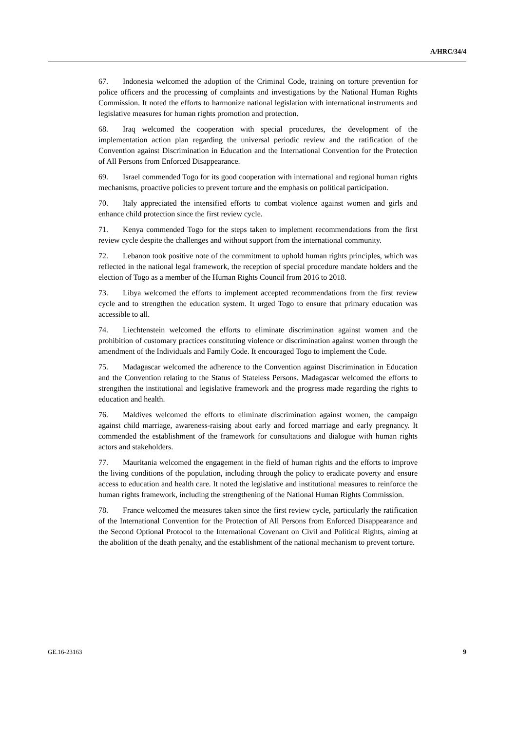A/HRC/34/4
67. Indonesia welcomed the adoption of the Criminal Code, training on torture prevention for police officers and the processing of complaints and investigations by the National Human Rights Commission. It noted the efforts to harmonize national legislation with international instruments and legislative measures for human rights promotion and protection.
68. Iraq welcomed the cooperation with special procedures, the development of the implementation action plan regarding the universal periodic review and the ratification of the Convention against Discrimination in Education and the International Convention for the Protection of All Persons from Enforced Disappearance.
69. Israel commended Togo for its good cooperation with international and regional human rights mechanisms, proactive policies to prevent torture and the emphasis on political participation.
70. Italy appreciated the intensified efforts to combat violence against women and girls and enhance child protection since the first review cycle.
71. Kenya commended Togo for the steps taken to implement recommendations from the first review cycle despite the challenges and without support from the international community.
72. Lebanon took positive note of the commitment to uphold human rights principles, which was reflected in the national legal framework, the reception of special procedure mandate holders and the election of Togo as a member of the Human Rights Council from 2016 to 2018.
73. Libya welcomed the efforts to implement accepted recommendations from the first review cycle and to strengthen the education system. It urged Togo to ensure that primary education was accessible to all.
74. Liechtenstein welcomed the efforts to eliminate discrimination against women and the prohibition of customary practices constituting violence or discrimination against women through the amendment of the Individuals and Family Code. It encouraged Togo to implement the Code.
75. Madagascar welcomed the adherence to the Convention against Discrimination in Education and the Convention relating to the Status of Stateless Persons. Madagascar welcomed the efforts to strengthen the institutional and legislative framework and the progress made regarding the rights to education and health.
76. Maldives welcomed the efforts to eliminate discrimination against women, the campaign against child marriage, awareness-raising about early and forced marriage and early pregnancy. It commended the establishment of the framework for consultations and dialogue with human rights actors and stakeholders.
77. Mauritania welcomed the engagement in the field of human rights and the efforts to improve the living conditions of the population, including through the policy to eradicate poverty and ensure access to education and health care. It noted the legislative and institutional measures to reinforce the human rights framework, including the strengthening of the National Human Rights Commission.
78. France welcomed the measures taken since the first review cycle, particularly the ratification of the International Convention for the Protection of All Persons from Enforced Disappearance and the Second Optional Protocol to the International Covenant on Civil and Political Rights, aiming at the abolition of the death penalty, and the establishment of the national mechanism to prevent torture.
GE.16-23163 9